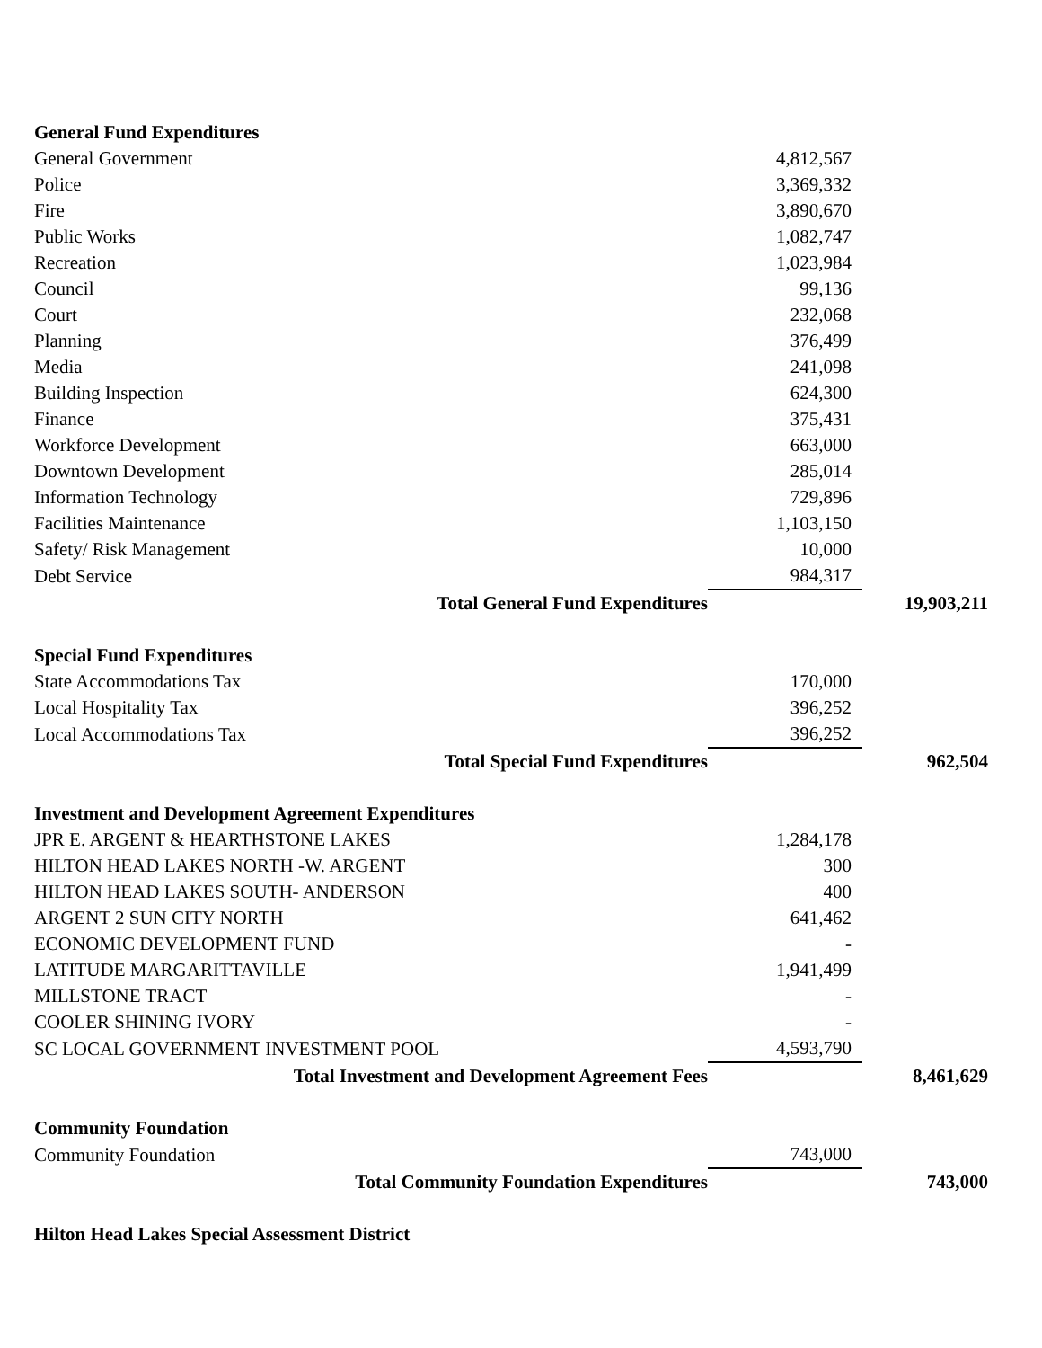| General Fund Expenditures | | |
| General Government | 4,812,567 | |
| Police | 3,369,332 | |
| Fire | 3,890,670 | |
| Public Works | 1,082,747 | |
| Recreation | 1,023,984 | |
| Council | 99,136 | |
| Court | 232,068 | |
| Planning | 376,499 | |
| Media | 241,098 | |
| Building Inspection | 624,300 | |
| Finance | 375,431 | |
| Workforce Development | 663,000 | |
| Downtown Development | 285,014 | |
| Information Technology | 729,896 | |
| Facilities Maintenance | 1,103,150 | |
| Safety/ Risk Management | 10,000 | |
| Debt Service | 984,317 | |
| Total General Fund Expenditures | | 19,903,211 |
| Special Fund Expenditures | | |
| State Accommodations Tax | 170,000 | |
| Local Hospitality Tax | 396,252 | |
| Local Accommodations Tax | 396,252 | |
| Total Special Fund Expenditures | | 962,504 |
| Investment and Development Agreement Expenditures | | |
| JPR E. ARGENT & HEARTHSTONE LAKES | 1,284,178 | |
| HILTON HEAD LAKES NORTH -W. ARGENT | 300 | |
| HILTON HEAD LAKES SOUTH- ANDERSON | 400 | |
| ARGENT 2 SUN CITY NORTH | 641,462 | |
| ECONOMIC DEVELOPMENT FUND | - | |
| LATITUDE MARGARITTAVILLE | 1,941,499 | |
| MILLSTONE TRACT | - | |
| COOLER SHINING IVORY | - | |
| SC LOCAL GOVERNMENT INVESTMENT POOL | 4,593,790 | |
| Total Investment and Development Agreement Fees | | 8,461,629 |
| Community Foundation | | |
| Community Foundation | 743,000 | |
| Total Community Foundation Expenditures | | 743,000 |
| Hilton Head Lakes Special Assessment District | | |